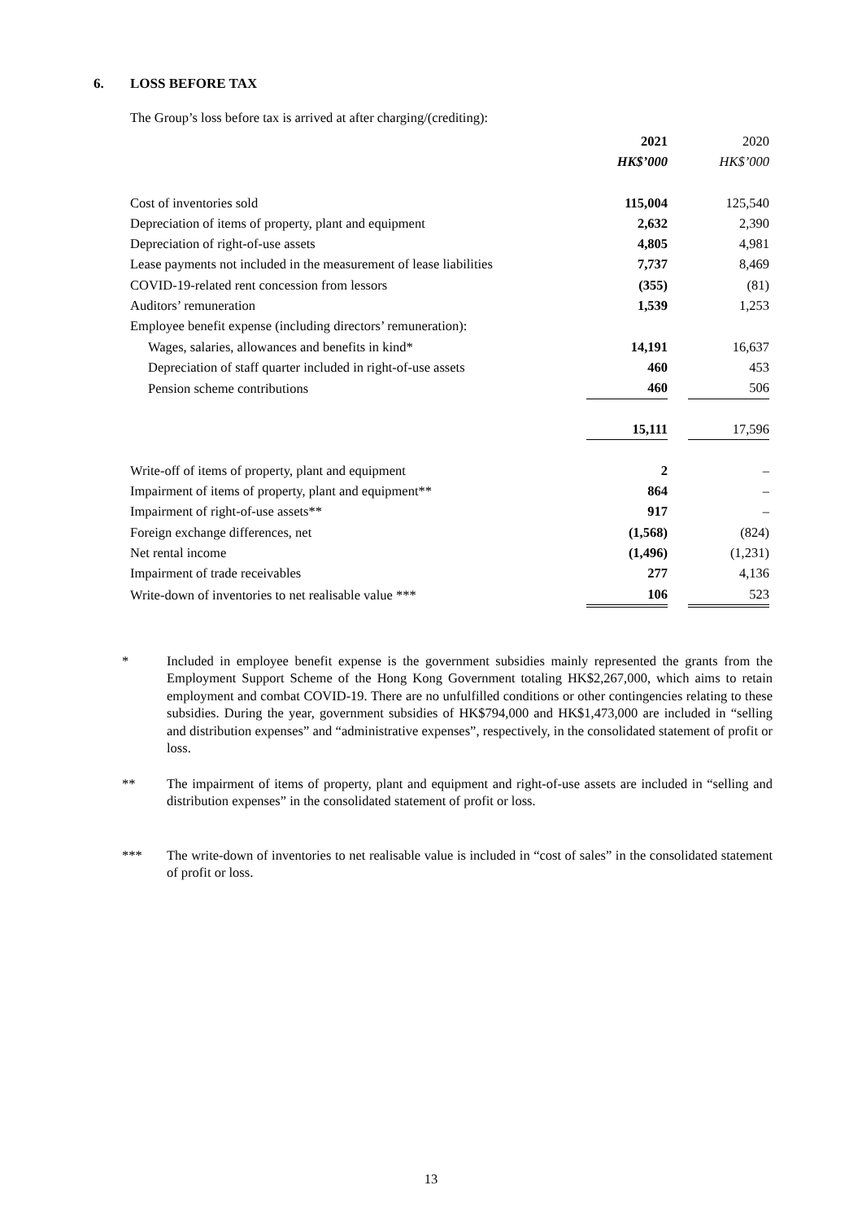6. LOSS BEFORE TAX
The Group’s loss before tax is arrived at after charging/(crediting):
| | 2021 | | 2020 |
| --- | --- | --- | --- |
| | HK$’000 | | HK$’000 |
| Cost of inventories sold | 115,004 | | 125,540 |
| Depreciation of items of property, plant and equipment | 2,632 | | 2,390 |
| Depreciation of right-of-use assets | 4,805 | | 4,981 |
| Lease payments not included in the measurement of lease liabilities | 7,737 | | 8,469 |
| COVID-19-related rent concession from lessors | (355) | | (81) |
| Auditors’ remuneration | 1,539 | | 1,253 |
| Employee benefit expense (including directors’ remuneration): | | | |
| Wages, salaries, allowances and benefits in kind* | 14,191 | | 16,637 |
| Depreciation of staff quarter included in right-of-use assets | 460 | | 453 |
| Pension scheme contributions | 460 | | 506 |
| | 15,111 | | 17,596 |
| Write-off of items of property, plant and equipment | 2 | | – |
| Impairment of items of property, plant and equipment** | 864 | | – |
| Impairment of right-of-use assets** | 917 | | – |
| Foreign exchange differences, net | (1,568) | | (824) |
| Net rental income | (1,496) | | (1,231) |
| Impairment of trade receivables | 277 | | 4,136 |
| Write-down of inventories to net realisable value *** | 106 | | 523 |
* Included in employee benefit expense is the government subsidies mainly represented the grants from the Employment Support Scheme of the Hong Kong Government totaling HK$2,267,000, which aims to retain employment and combat COVID-19. There are no unfulfilled conditions or other contingencies relating to these subsidies. During the year, government subsidies of HK$794,000 and HK$1,473,000 are included in “selling and distribution expenses” and “administrative expenses”, respectively, in the consolidated statement of profit or loss.
** The impairment of items of property, plant and equipment and right-of-use assets are included in “selling and distribution expenses” in the consolidated statement of profit or loss.
*** The write-down of inventories to net realisable value is included in “cost of sales” in the consolidated statement of profit or loss.
13